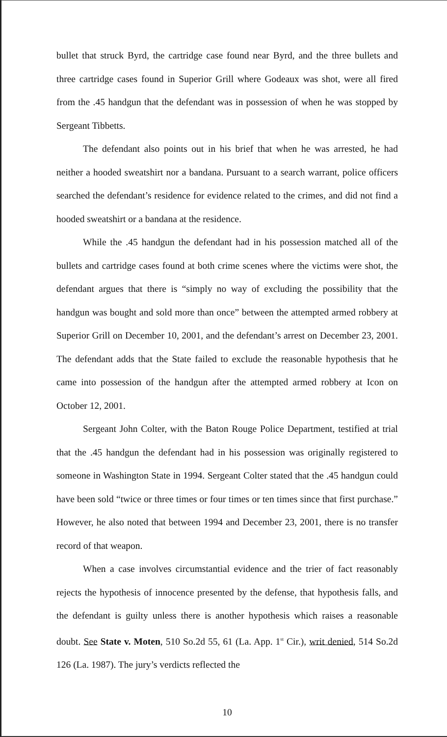bullet that struck Byrd, the cartridge case found near Byrd, and the three bullets and three cartridge cases found in Superior Grill where Godeaux was shot, were all fired from the .45 handgun that the defendant was in possession of when he was stopped by Sergeant Tibbetts.
The defendant also points out in his brief that when he was arrested, he had neither a hooded sweatshirt nor a bandana. Pursuant to a search warrant, police officers searched the defendant’s residence for evidence related to the crimes, and did not find a hooded sweatshirt or a bandana at the residence.
While the .45 handgun the defendant had in his possession matched all of the bullets and cartridge cases found at both crime scenes where the victims were shot, the defendant argues that there is “simply no way of excluding the possibility that the handgun was bought and sold more than once” between the attempted armed robbery at Superior Grill on December 10, 2001, and the defendant’s arrest on December 23, 2001. The defendant adds that the State failed to exclude the reasonable hypothesis that he came into possession of the handgun after the attempted armed robbery at Icon on October 12, 2001.
Sergeant John Colter, with the Baton Rouge Police Department, testified at trial that the .45 handgun the defendant had in his possession was originally registered to someone in Washington State in 1994. Sergeant Colter stated that the .45 handgun could have been sold “twice or three times or four times or ten times since that first purchase.” However, he also noted that between 1994 and December 23, 2001, there is no transfer record of that weapon.
When a case involves circumstantial evidence and the trier of fact reasonably rejects the hypothesis of innocence presented by the defense, that hypothesis falls, and the defendant is guilty unless there is another hypothesis which raises a reasonable doubt. See State v. Moten, 510 So.2d 55, 61 (La. App. 1<sup>st</sup> Cir.), writ denied, 514 So.2d 126 (La. 1987). The jury’s verdicts reflected the
10